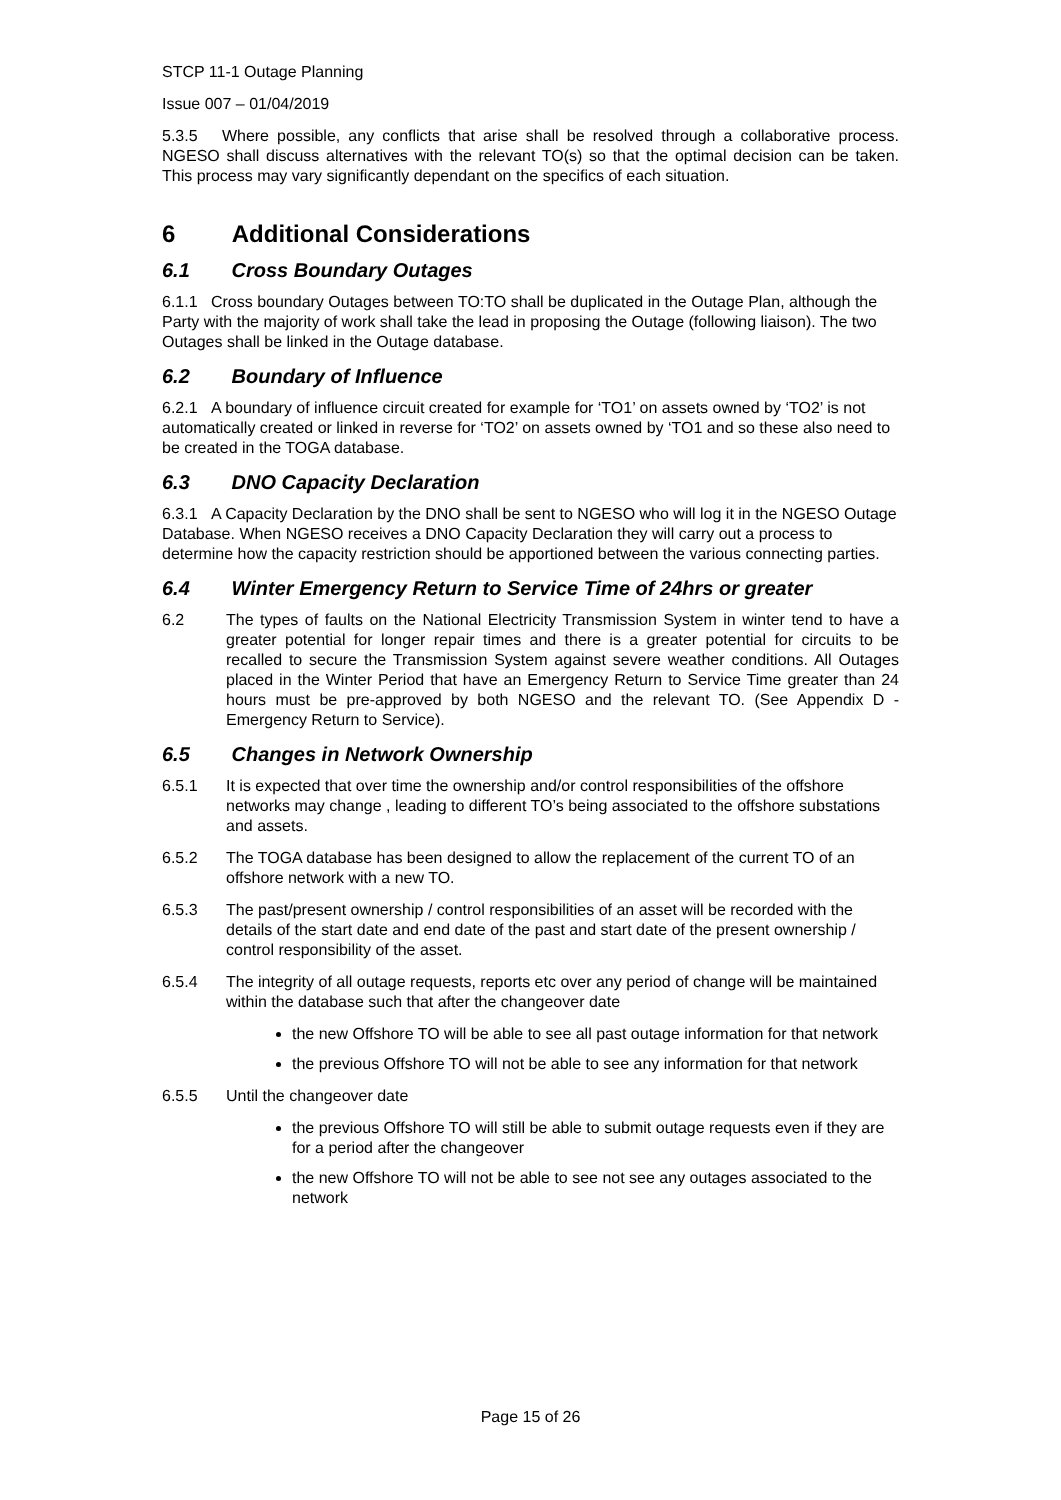STCP 11-1 Outage Planning
Issue 007 – 01/04/2019
5.3.5 Where possible, any conflicts that arise shall be resolved through a collaborative process. NGESO shall discuss alternatives with the relevant TO(s) so that the optimal decision can be taken. This process may vary significantly dependant on the specifics of each situation.
6 Additional Considerations
6.1 Cross Boundary Outages
6.1.1 Cross boundary Outages between TO:TO shall be duplicated in the Outage Plan, although the Party with the majority of work shall take the lead in proposing the Outage (following liaison). The two Outages shall be linked in the Outage database.
6.2 Boundary of Influence
6.2.1 A boundary of influence circuit created for example for ‘TO1’ on assets owned by ‘TO2’ is not automatically created or linked in reverse for ‘TO2’ on assets owned by ‘TO1 and so these also need to be created in the TOGA database.
6.3 DNO Capacity Declaration
6.3.1 A Capacity Declaration by the DNO shall be sent to NGESO who will log it in the NGESO Outage Database. When NGESO receives a DNO Capacity Declaration they will carry out a process to determine how the capacity restriction should be apportioned between the various connecting parties.
6.4 Winter Emergency Return to Service Time of 24hrs or greater
6.2 The types of faults on the National Electricity Transmission System in winter tend to have a greater potential for longer repair times and there is a greater potential for circuits to be recalled to secure the Transmission System against severe weather conditions. All Outages placed in the Winter Period that have an Emergency Return to Service Time greater than 24 hours must be pre-approved by both NGESO and the relevant TO. (See Appendix D - Emergency Return to Service).
6.5 Changes in Network Ownership
6.5.1 It is expected that over time the ownership and/or control responsibilities of the offshore networks may change , leading to different TO’s being associated to the offshore substations and assets.
6.5.2 The TOGA database has been designed to allow the replacement of the current TO of an offshore network with a new TO.
6.5.3 The past/present ownership / control responsibilities of an asset will be recorded with the details of the start date and end date of the past and start date of the present ownership / control responsibility of the asset.
6.5.4 The integrity of all outage requests, reports etc over any period of change will be maintained within the database such that after the changeover date
the new Offshore TO will be able to see all past outage information for that network
the previous Offshore TO will not be able to see any information for that network
6.5.5 Until the changeover date
the previous Offshore TO will still be able to submit outage requests even if they are for a period after the changeover
the new Offshore TO will not be able to see not see any outages associated to the network
Page 15 of 26